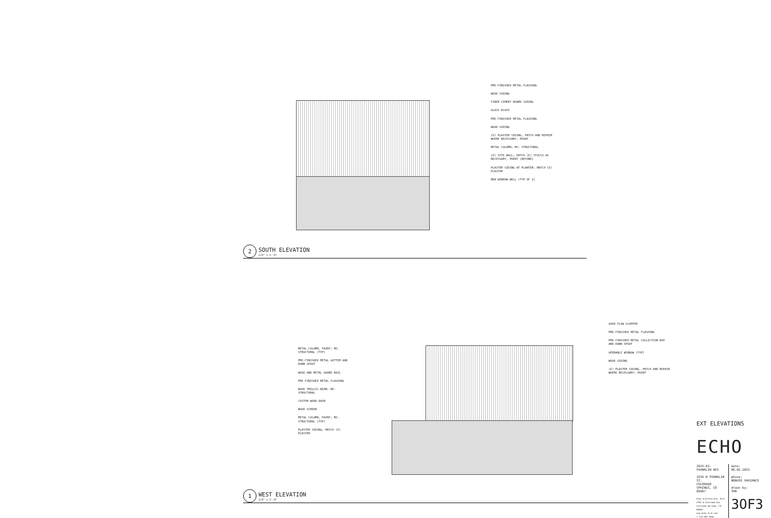PRE-FINISHED METAL FLASHING
WOOD SIDING
FIBER CEMENT BOARD SIDING
GLASS BLOCK
PRE-FINISHED METAL FLASHING
WOOD SIDING
(E) PLASTER SIDING, PATCH AND REPAIR WHERE NECESSARY; PAINT
METAL COLUMN; RE: STRUCTURAL
(E) SITE WALL; PATCH (E) STUCCO AS NECESSARY, PAINT (BEYOND)
PLASTER SIDING AT PLANTER; MATCH (E) PLASTER
NEW WINDOW WELL (TYP OF 2)
2
SOUTH ELEVATION
1/4" = 1'-0"
METAL COLUMN, PAINT; RE: STRUCTURAL (TYP)
PRE-FINISHED METAL GUTTER AND DOWN SPOUT
WOOD AND METAL GUARD RAIL
PRE-FINISHED METAL FLASHING
WOOD TRELLIS BEAM; RE: STRUCTURAL
CUSTOM WOOD DOOR
WOOD SCREEN
METAL COLUMN, PAINT; RE: STRUCTURAL (TYP)
PLASTER SIDING; MATCH (E) PLASTER
OVER FLOW SCUPPER
PRE-FINISHED METAL FLASHING
PRE-FINISHED METAL COLLECTION BOX AND DOWN SPOUT
OPERABLE WINDOW (TYP)
WOOD SIDING
(E) PLASTER SIDING, PATCH AND REPAIR WHERE NECESSARY; PAINT
1
WEST ELEVATION
1/4" = 1'-0"
EXT ELEVATIONS
ECHO
2025-03-FRANKLIN RES
1916 N FRANKLIN ST.
COLORADO SPRINGS, CO
80907
Echo Architecture, PLLC
2752 W Colorado Ave
Colorado Springs, CO 80904
www.echo-arch.com
t 719.387.7836
date:
08.05.2025
phase:
NONUSE VARIANCE
drawn by:
TRM
3OF3